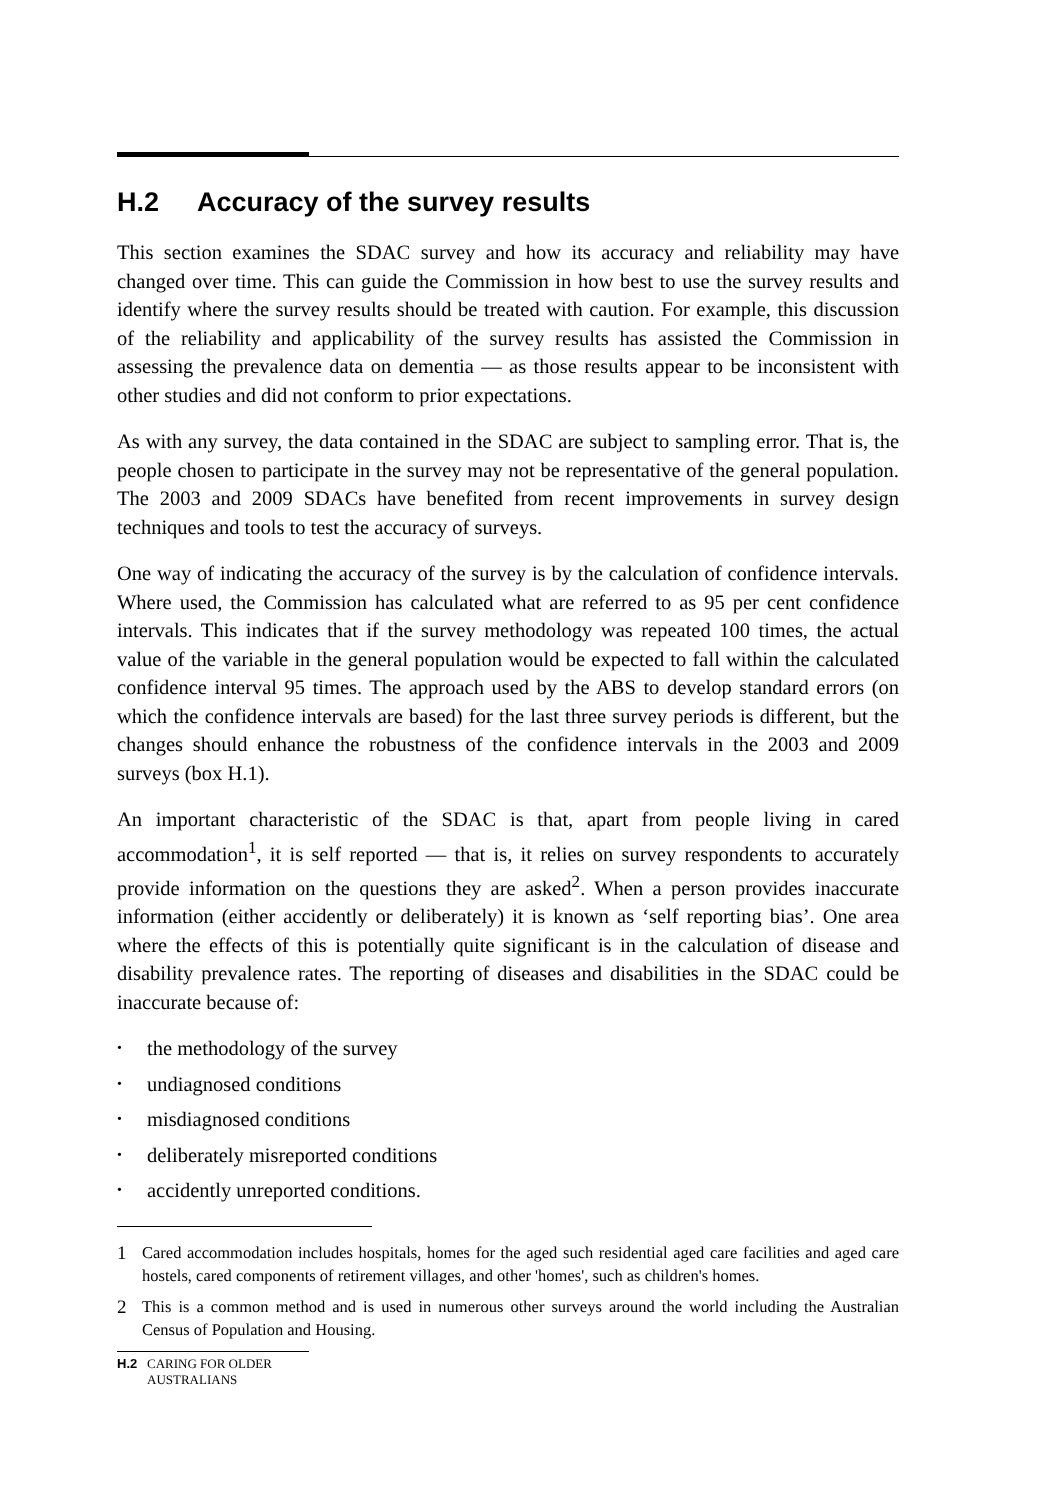H.2 Accuracy of the survey results
This section examines the SDAC survey and how its accuracy and reliability may have changed over time. This can guide the Commission in how best to use the survey results and identify where the survey results should be treated with caution. For example, this discussion of the reliability and applicability of the survey results has assisted the Commission in assessing the prevalence data on dementia — as those results appear to be inconsistent with other studies and did not conform to prior expectations.
As with any survey, the data contained in the SDAC are subject to sampling error. That is, the people chosen to participate in the survey may not be representative of the general population. The 2003 and 2009 SDACs have benefited from recent improvements in survey design techniques and tools to test the accuracy of surveys.
One way of indicating the accuracy of the survey is by the calculation of confidence intervals. Where used, the Commission has calculated what are referred to as 95 per cent confidence intervals. This indicates that if the survey methodology was repeated 100 times, the actual value of the variable in the general population would be expected to fall within the calculated confidence interval 95 times. The approach used by the ABS to develop standard errors (on which the confidence intervals are based) for the last three survey periods is different, but the changes should enhance the robustness of the confidence intervals in the 2003 and 2009 surveys (box H.1).
An important characteristic of the SDAC is that, apart from people living in cared accommodation<sup>1</sup>, it is self reported — that is, it relies on survey respondents to accurately provide information on the questions they are asked<sup>2</sup>. When a person provides inaccurate information (either accidently or deliberately) it is known as ‘self reporting bias’. One area where the effects of this is potentially quite significant is in the calculation of disease and disability prevalence rates. The reporting of diseases and disabilities in the SDAC could be inaccurate because of:
the methodology of the survey
undiagnosed conditions
misdiagnosed conditions
deliberately misreported conditions
accidently unreported conditions.
1 Cared accommodation includes hospitals, homes for the aged such residential aged care facilities and aged care hostels, cared components of retirement villages, and other 'homes', such as children's homes.
2 This is a common method and is used in numerous other surveys around the world including the Australian Census of Population and Housing.
H.2 CARING FOR OLDER
AUSTRALIANS